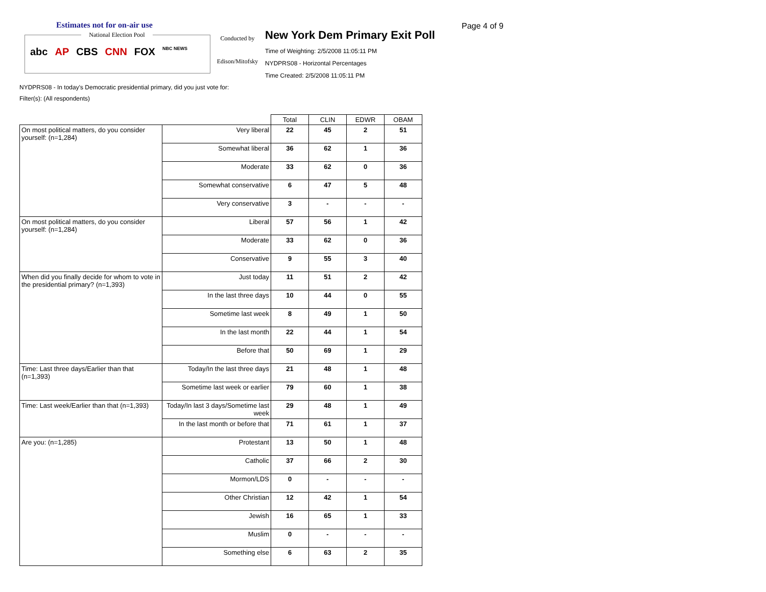Estimates not for on-air use
National Election Pool
abc AP CBS CNN FOX NBC NEWS
Conducted by
Edison/Mitofsky
New York Dem Primary Exit Poll
Time of Weighting: 2/5/2008 11:05:11 PM
NYDPRS08 - Horizontal Percentages
Time Created: 2/5/2008 11:05:11 PM
Page 4 of 9
NYDPRS08 - In today's Democratic presidential primary, did you just vote for:
Filter(s): (All respondents)
| | | Total | CLIN | EDWR | OBAM |
| On most political matters, do you consider yourself: (n=1,284) | Very liberal | 22 | 45 | 2 | 51 |
| | Somewhat liberal | 36 | 62 | 1 | 36 |
| | Moderate | 33 | 62 | 0 | 36 |
| | Somewhat conservative | 6 | 47 | 5 | 48 |
| | Very conservative | 3 | - | - | - |
| On most political matters, do you consider yourself: (n=1,284) | Liberal | 57 | 56 | 1 | 42 |
| | Moderate | 33 | 62 | 0 | 36 |
| | Conservative | 9 | 55 | 3 | 40 |
| When did you finally decide for whom to vote in the presidential primary? (n=1,393) | Just today | 11 | 51 | 2 | 42 |
| | In the last three days | 10 | 44 | 0 | 55 |
| | Sometime last week | 8 | 49 | 1 | 50 |
| | In the last month | 22 | 44 | 1 | 54 |
| | Before that | 50 | 69 | 1 | 29 |
| Time: Last three days/Earlier than that (n=1,393) | Today/In the last three days | 21 | 48 | 1 | 48 |
| | Sometime last week or earlier | 79 | 60 | 1 | 38 |
| Time: Last week/Earlier than that (n=1,393) | Today/In last 3 days/Sometime last week | 29 | 48 | 1 | 49 |
| | In the last month or before that | 71 | 61 | 1 | 37 |
| Are you: (n=1,285) | Protestant | 13 | 50 | 1 | 48 |
| | Catholic | 37 | 66 | 2 | 30 |
| | Mormon/LDS | 0 | - | - | - |
| | Other Christian | 12 | 42 | 1 | 54 |
| | Jewish | 16 | 65 | 1 | 33 |
| | Muslim | 0 | - | - | - |
| | Something else | 6 | 63 | 2 | 35 |